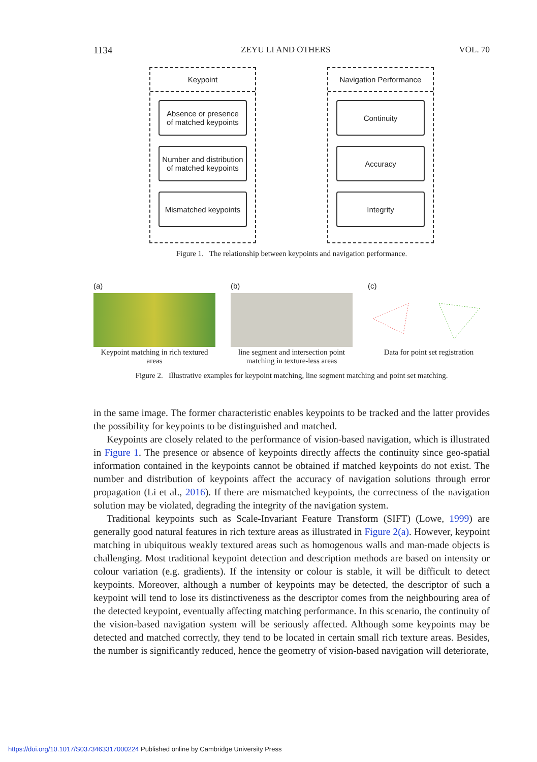1134 ZEYU LI AND OTHERS VOL. 70
Keypoint
Absence or presence
of matched keypoints
Number and distribution
of matched keypoints
Mismatched keypoints
Navigation Performance
Continuity
Accuracy
Integrity
Figure 1. The relationship between keypoints and navigation performance.
(a)
Keypoint matching in rich textured areas
(b)
line segment and intersection point matching in texture-less areas
(c)
Data for point set registration
Figure 2. Illustrative examples for keypoint matching, line segment matching and point set matching.
in the same image. The former characteristic enables keypoints to be tracked and the latter provides the possibility for keypoints to be distinguished and matched.
Keypoints are closely related to the performance of vision-based navigation, which is illustrated in Figure 1. The presence or absence of keypoints directly affects the continuity since geo-spatial information contained in the keypoints cannot be obtained if matched keypoints do not exist. The number and distribution of keypoints affect the accuracy of navigation solutions through error propagation (Li et al., 2016). If there are mismatched keypoints, the correctness of the navigation solution may be violated, degrading the integrity of the navigation system.
Traditional keypoints such as Scale-Invariant Feature Transform (SIFT) (Lowe, 1999) are generally good natural features in rich texture areas as illustrated in Figure 2(a). However, keypoint matching in ubiquitous weakly textured areas such as homogenous walls and man-made objects is challenging. Most traditional keypoint detection and description methods are based on intensity or colour variation (e.g. gradients). If the intensity or colour is stable, it will be difficult to detect keypoints. Moreover, although a number of keypoints may be detected, the descriptor of such a keypoint will tend to lose its distinctiveness as the descriptor comes from the neighbouring area of the detected keypoint, eventually affecting matching performance. In this scenario, the continuity of the vision-based navigation system will be seriously affected. Although some keypoints may be detected and matched correctly, they tend to be located in certain small rich texture areas. Besides, the number is significantly reduced, hence the geometry of vision-based navigation will deteriorate,
https://doi.org/10.1017/S0373463317000224 Published online by Cambridge University Press